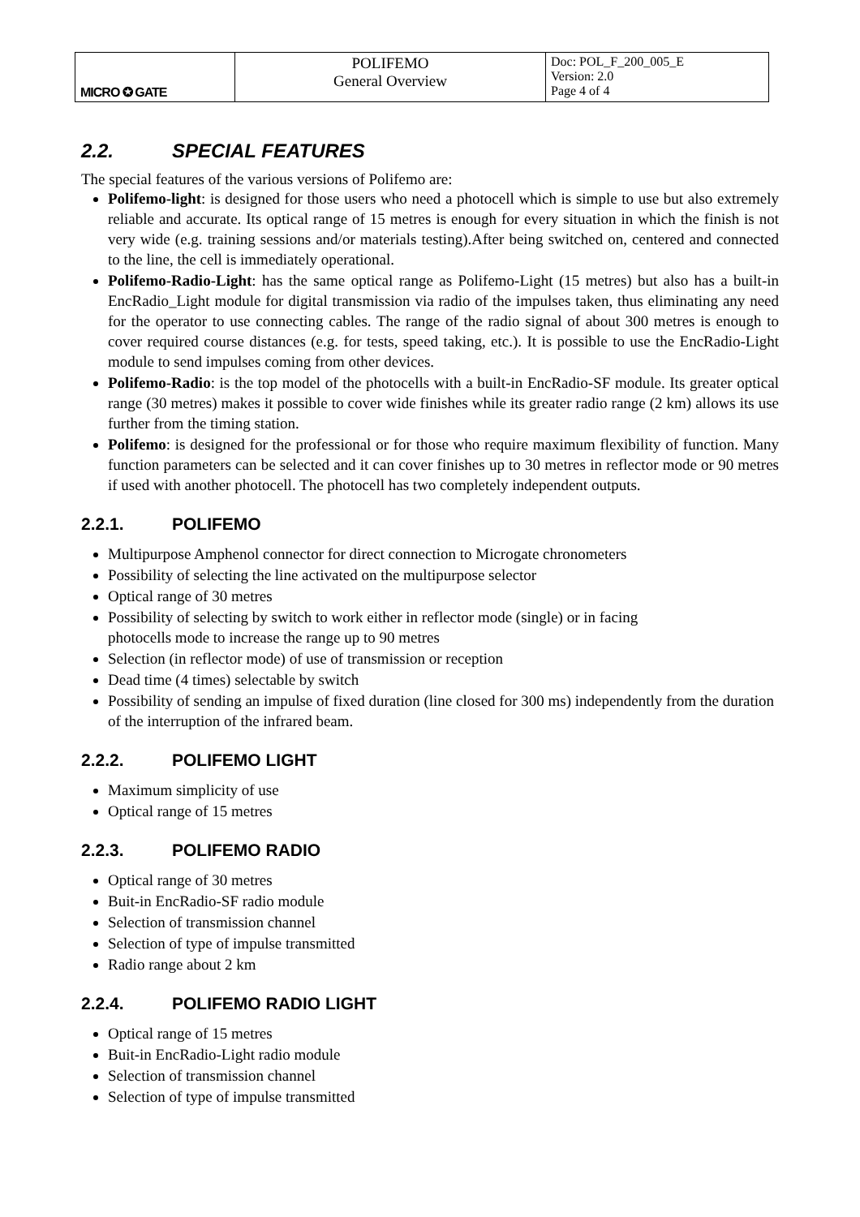| MICRO ✪ GATE | POLIFEMO General Overview | Doc: POL_F_200_005_E Version: 2.0 Page 4 of 4 |
2.2. SPECIAL FEATURES
The special features of the various versions of Polifemo are:
Polifemo-light: is designed for those users who need a photocell which is simple to use but also extremely reliable and accurate. Its optical range of 15 metres is enough for every situation in which the finish is not very wide (e.g. training sessions and/or materials testing).After being switched on, centered and connected to the line, the cell is immediately operational.
Polifemo-Radio-Light: has the same optical range as Polifemo-Light (15 metres) but also has a built-in EncRadio_Light module for digital transmission via radio of the impulses taken, thus eliminating any need for the operator to use connecting cables. The range of the radio signal of about 300 metres is enough to cover required course distances (e.g. for tests, speed taking, etc.). It is possible to use the EncRadio-Light module to send impulses coming from other devices.
Polifemo-Radio: is the top model of the photocells with a built-in EncRadio-SF module. Its greater optical range (30 metres) makes it possible to cover wide finishes while its greater radio range (2 km) allows its use further from the timing station.
Polifemo: is designed for the professional or for those who require maximum flexibility of function. Many function parameters can be selected and it can cover finishes up to 30 metres in reflector mode or 90 metres if used with another photocell. The photocell has two completely independent outputs.
2.2.1. POLIFEMO
Multipurpose Amphenol connector for direct connection to Microgate chronometers
Possibility of selecting the line activated on the multipurpose selector
Optical range of 30 metres
Possibility of selecting by switch to work either in reflector mode (single) or in facing
photocells mode to increase the range up to 90 metres
Selection (in reflector mode) of use of transmission or reception
Dead time (4 times) selectable by switch
Possibility of sending an impulse of fixed duration (line closed for 300 ms) independently from the duration of the interruption of the infrared beam.
2.2.2. POLIFEMO LIGHT
Maximum simplicity of use
Optical range of 15 metres
2.2.3. POLIFEMO RADIO
Optical range of 30 metres
Buit-in EncRadio-SF radio module
Selection of transmission channel
Selection of type of impulse transmitted
Radio range about 2 km
2.2.4. POLIFEMO RADIO LIGHT
Optical range of 15 metres
Buit-in EncRadio-Light radio module
Selection of transmission channel
Selection of type of impulse transmitted